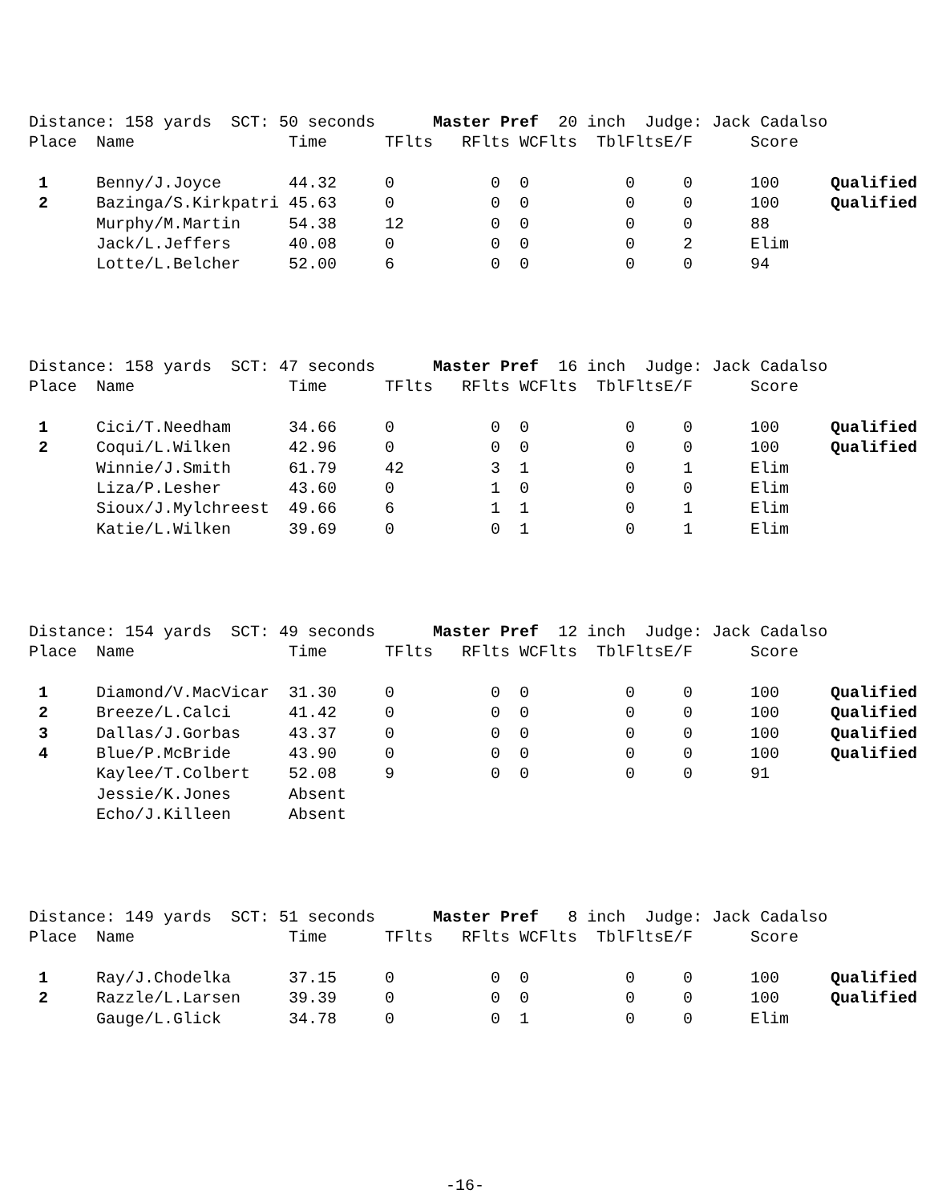Distance: 158 yards SCT: 50 seconds Master Pref 20 inch Judge: Jack Cadalso
| Place | Name | Time | TFlts | RFlts | WCFlts | TblFlts | E/F | Score | |
| --- | --- | --- | --- | --- | --- | --- | --- | --- | --- |
| 1 | Benny/J.Joyce | 44.32 | 0 | 0 | 0 | 0 | 0 | 100 | Qualified |
| 2 | Bazinga/S.Kirkpatri | 45.63 | 0 | 0 | 0 | 0 | 0 | 100 | Qualified |
| | Murphy/M.Martin | 54.38 | 12 | 0 | 0 | 0 | 0 | 88 | |
| | Jack/L.Jeffers | 40.08 | 0 | 0 | 0 | 0 | 2 | Elim | |
| | Lotte/L.Belcher | 52.00 | 6 | 0 | 0 | 0 | 0 | 94 | |
Distance: 158 yards SCT: 47 seconds Master Pref 16 inch Judge: Jack Cadalso
| Place | Name | Time | TFlts | RFlts | WCFlts | TblFlts | E/F | Score | |
| --- | --- | --- | --- | --- | --- | --- | --- | --- | --- |
| 1 | Cici/T.Needham | 34.66 | 0 | 0 | 0 | 0 | 0 | 100 | Qualified |
| 2 | Coqui/L.Wilken | 42.96 | 0 | 0 | 0 | 0 | 0 | 100 | Qualified |
| | Winnie/J.Smith | 61.79 | 42 | 3 | 1 | 0 | 1 | Elim | |
| | Liza/P.Lesher | 43.60 | 0 | 1 | 0 | 0 | 0 | Elim | |
| | Sioux/J.Mylchreest | 49.66 | 6 | 1 | 1 | 0 | 1 | Elim | |
| | Katie/L.Wilken | 39.69 | 0 | 0 | 1 | 0 | 1 | Elim | |
Distance: 154 yards SCT: 49 seconds Master Pref 12 inch Judge: Jack Cadalso
| Place | Name | Time | TFlts | RFlts | WCFlts | TblFlts | E/F | Score | |
| --- | --- | --- | --- | --- | --- | --- | --- | --- | --- |
| 1 | Diamond/V.MacVicar | 31.30 | 0 | 0 | 0 | 0 | 0 | 100 | Qualified |
| 2 | Breeze/L.Calci | 41.42 | 0 | 0 | 0 | 0 | 0 | 100 | Qualified |
| 3 | Dallas/J.Gorbas | 43.37 | 0 | 0 | 0 | 0 | 0 | 100 | Qualified |
| 4 | Blue/P.McBride | 43.90 | 0 | 0 | 0 | 0 | 0 | 100 | Qualified |
| | Kaylee/T.Colbert | 52.08 | 9 | 0 | 0 | 0 | 0 | 91 | |
| | Jessie/K.Jones | Absent | | | | | | | |
| | Echo/J.Killeen | Absent | | | | | | | |
Distance: 149 yards SCT: 51 seconds Master Pref 8 inch Judge: Jack Cadalso
| Place | Name | Time | TFlts | RFlts | WCFlts | TblFlts | E/F | Score | |
| --- | --- | --- | --- | --- | --- | --- | --- | --- | --- |
| 1 | Ray/J.Chodelka | 37.15 | 0 | 0 | 0 | 0 | 0 | 100 | Qualified |
| 2 | Razzle/L.Larsen | 39.39 | 0 | 0 | 0 | 0 | 0 | 100 | Qualified |
| | Gauge/L.Glick | 34.78 | 0 | 0 | 1 | 0 | 0 | Elim | |
-16-